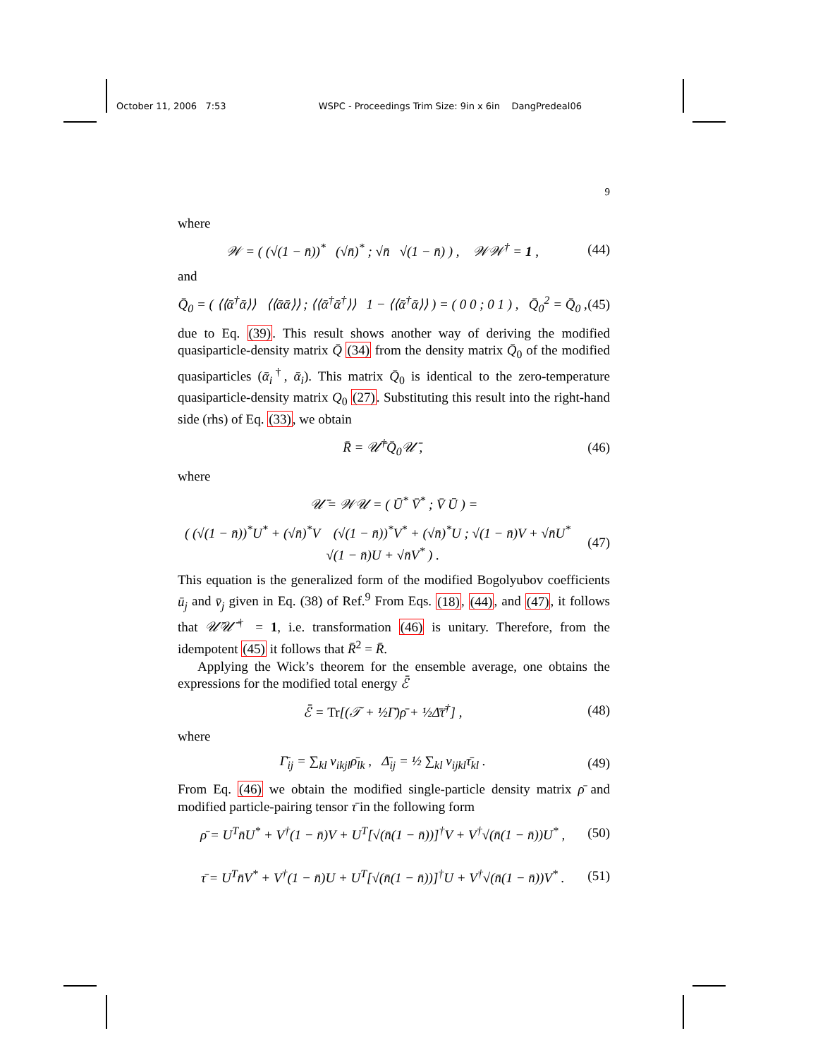October 11, 2006 7:53 WSPC - Proceedings Trim Size: 9in x 6in DangPredeal06
9
where
𝒲 = ( (√(1 − n̄))<sup>*</sup> (√n̄)<sup>*</sup> ; √n̄ √(1 − n̄) ) , 𝒲𝒲<sup>†</sup> = 1 , (44)
and
Q̄<sub>0</sub> = ( ⟨⟨ᾱ<sup>†</sup>ᾱ⟩⟩ ⟨⟨ᾱᾱ⟩⟩ ; ⟨⟨ᾱ<sup>†</sup>ᾱ<sup>†</sup>⟩⟩ 1 − ⟨⟨ᾱ<sup>†</sup>ᾱ⟩⟩ ) = ( 0 0 ; 0 1 ) , Q̄<sub>0</sub><sup>2</sup> = Q̄<sub>0</sub> , (45)
due to Eq. (39). This result shows another way of deriving the modified quasiparticle-density matrix Q̄ (34) from the density matrix Q̄<sub>0</sub> of the modified quasiparticles (ᾱ<sub>i</sub><sup>†</sup>, ᾱ<sub>i</sub>). This matrix Q̄<sub>0</sub> is identical to the zero-temperature quasiparticle-density matrix Q<sub>0</sub> (27). Substituting this result into the right-hand side (rhs) of Eq. (33), we obtain
R̄ = 𝒰̄<sup>†</sup>Q̄<sub>0</sub>𝒰̄ , (46)
where
𝒰̄ = 𝒲𝒰 = ( Ū<sup>*</sup> V̄<sup>*</sup> ; V̄ Ū ) =
( (√(1 − n̄))<sup>*</sup>U<sup>*</sup> + (√n̄)<sup>*</sup>V (√(1 − n̄))<sup>*</sup>V<sup>*</sup> + (√n̄)<sup>*</sup>U ; √(1 − n̄)V + √n̄U<sup>*</sup> √(1 − n̄)U + √n̄V<sup>*</sup> ) . (47)
This equation is the generalized form of the modified Bogolyubov coefficients ū<sub>j</sub> and v̄<sub>j</sub> given in Eq. (38) of Ref.<sup>9</sup> From Eqs. (18), (44), and (47), it follows that 𝒰̄𝒰̄<sup>†</sup> = 1, i.e. transformation (46) is unitary. Therefore, from the idempotent (45) it follows that R̄<sup>2</sup> = R̄.
Applying the Wick’s theorem for the ensemble average, one obtains the expressions for the modified total energy ℰ̄
ℰ̄ = Tr[(𝒯 + ½Γ̄)ρ̄ + ½Δ̄τ̄<sup>†</sup>] , (48)
where
Γ̄<sub>ij</sub> = ∑<sub>kl</sub> v<sub>ikjl</sub>ρ̄<sub>lk</sub> , Δ̄<sub>ij</sub> = ½ ∑<sub>kl</sub> v<sub>ijkl</sub>τ̄<sub>kl</sub> . (49)
From Eq. (46) we obtain the modified single-particle density matrix ρ̄ and modified particle-pairing tensor τ̄ in the following form
ρ̄ = U<sup>T</sup>n̄U<sup>*</sup> + V<sup>†</sup>(1 − n̄)V + U<sup>T</sup>[√(n̄(1 − n̄))]<sup>†</sup>V + V<sup>†</sup>√(n̄(1 − n̄))U<sup>*</sup> , (50)
τ̄ = U<sup>T</sup>n̄V<sup>*</sup> + V<sup>†</sup>(1 − n̄)U + U<sup>T</sup>[√(n̄(1 − n̄))]<sup>†</sup>U + V<sup>†</sup>√(n̄(1 − n̄))V<sup>*</sup> . (51)